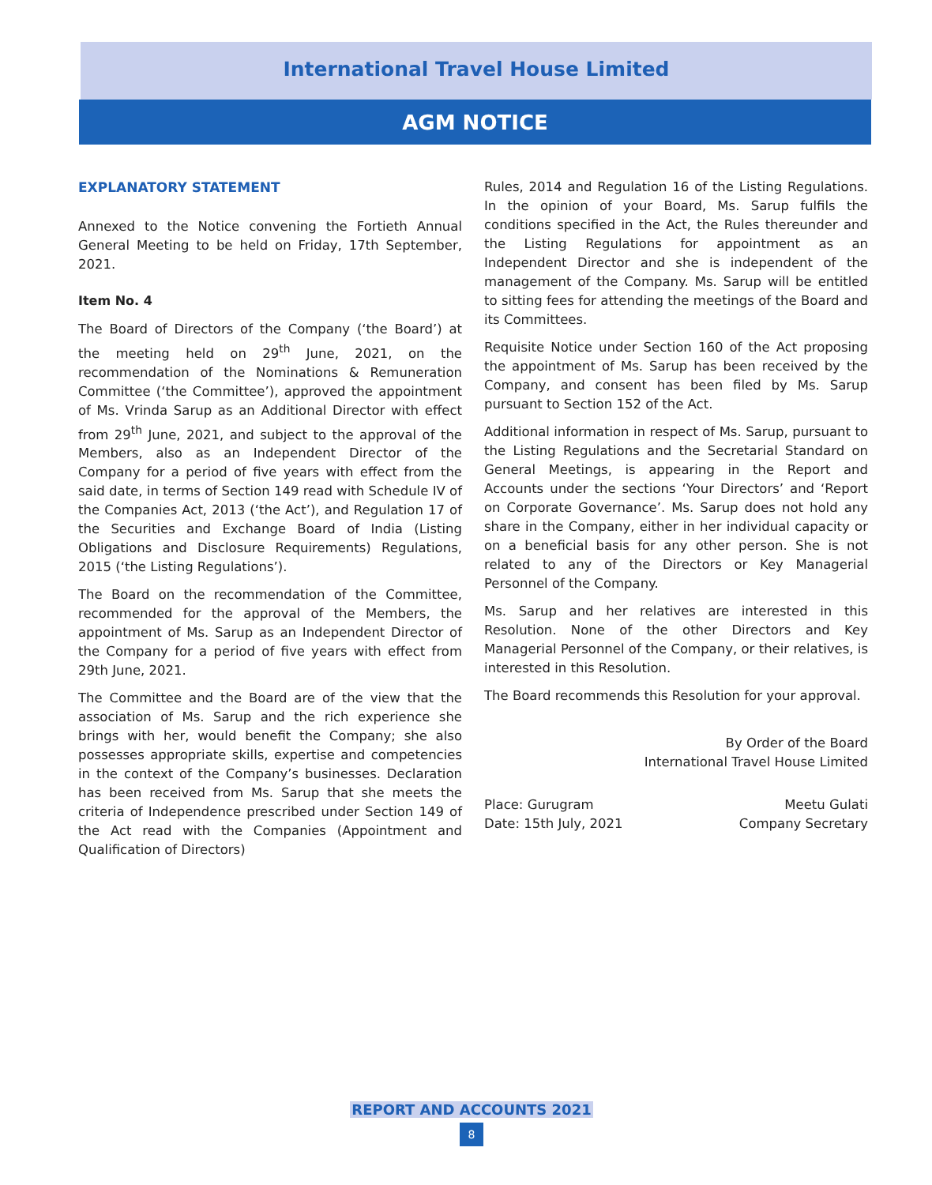International Travel House Limited
AGM NOTICE
EXPLANATORY STATEMENT
Annexed to the Notice convening the Fortieth Annual General Meeting to be held on Friday, 17th September, 2021.
Item No. 4
The Board of Directors of the Company (‘the Board’) at the meeting held on 29<sup>th</sup> June, 2021, on the recommendation of the Nominations & Remuneration Committee (‘the Committee’), approved the appointment of Ms. Vrinda Sarup as an Additional Director with effect from 29<sup>th</sup> June, 2021, and subject to the approval of the Members, also as an Independent Director of the Company for a period of five years with effect from the said date, in terms of Section 149 read with Schedule IV of the Companies Act, 2013 (‘the Act’), and Regulation 17 of the Securities and Exchange Board of India (Listing Obligations and Disclosure Requirements) Regulations, 2015 (‘the Listing Regulations’).
The Board on the recommendation of the Committee, recommended for the approval of the Members, the appointment of Ms. Sarup as an Independent Director of the Company for a period of five years with effect from 29th June, 2021.
The Committee and the Board are of the view that the association of Ms. Sarup and the rich experience she brings with her, would benefit the Company; she also possesses appropriate skills, expertise and competencies in the context of the Company’s businesses. Declaration has been received from Ms. Sarup that she meets the criteria of Independence prescribed under Section 149 of the Act read with the Companies (Appointment and Qualification of Directors)
Rules, 2014 and Regulation 16 of the Listing Regulations. In the opinion of your Board, Ms. Sarup fulfils the conditions specified in the Act, the Rules thereunder and the Listing Regulations for appointment as an Independent Director and she is independent of the management of the Company. Ms. Sarup will be entitled to sitting fees for attending the meetings of the Board and its Committees.
Requisite Notice under Section 160 of the Act proposing the appointment of Ms. Sarup has been received by the Company, and consent has been filed by Ms. Sarup pursuant to Section 152 of the Act.
Additional information in respect of Ms. Sarup, pursuant to the Listing Regulations and the Secretarial Standard on General Meetings, is appearing in the Report and Accounts under the sections ‘Your Directors’ and ‘Report on Corporate Governance’. Ms. Sarup does not hold any share in the Company, either in her individual capacity or on a beneficial basis for any other person. She is not related to any of the Directors or Key Managerial Personnel of the Company.
Ms. Sarup and her relatives are interested in this Resolution. None of the other Directors and Key Managerial Personnel of the Company, or their relatives, is interested in this Resolution.
The Board recommends this Resolution for your approval.
By Order of the Board
International Travel House Limited
Place: Gurugram
Date: 15th July, 2021
Meetu Gulati
Company Secretary
REPORT AND ACCOUNTS 2021
8